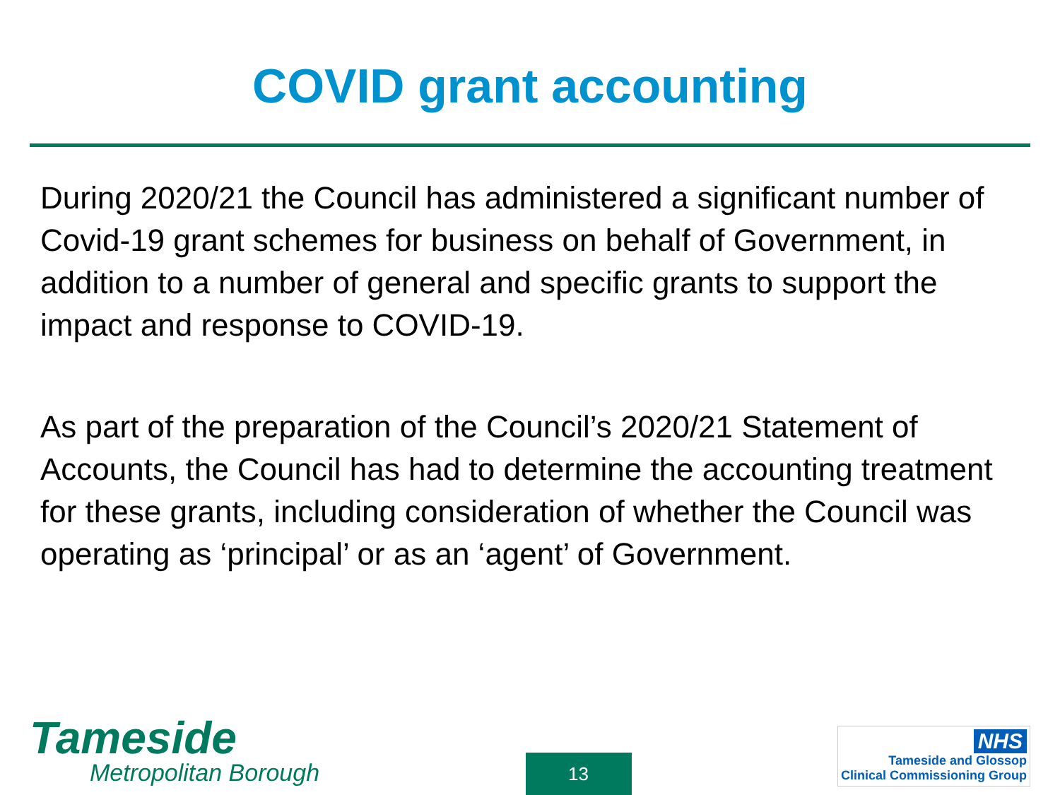COVID grant accounting
During 2020/21 the Council has administered a significant number of Covid-19 grant schemes for business on behalf of Government, in addition to a number of general and specific grants to support the impact and response to COVID-19.
As part of the preparation of the Council’s 2020/21 Statement of Accounts, the Council has had to determine the accounting treatment for these grants, including consideration of whether the Council was operating as ‘principal’ or as an ‘agent’ of Government.
Tameside
Metropolitan Borough
13
NHS
Tameside and Glossop
Clinical Commissioning Group